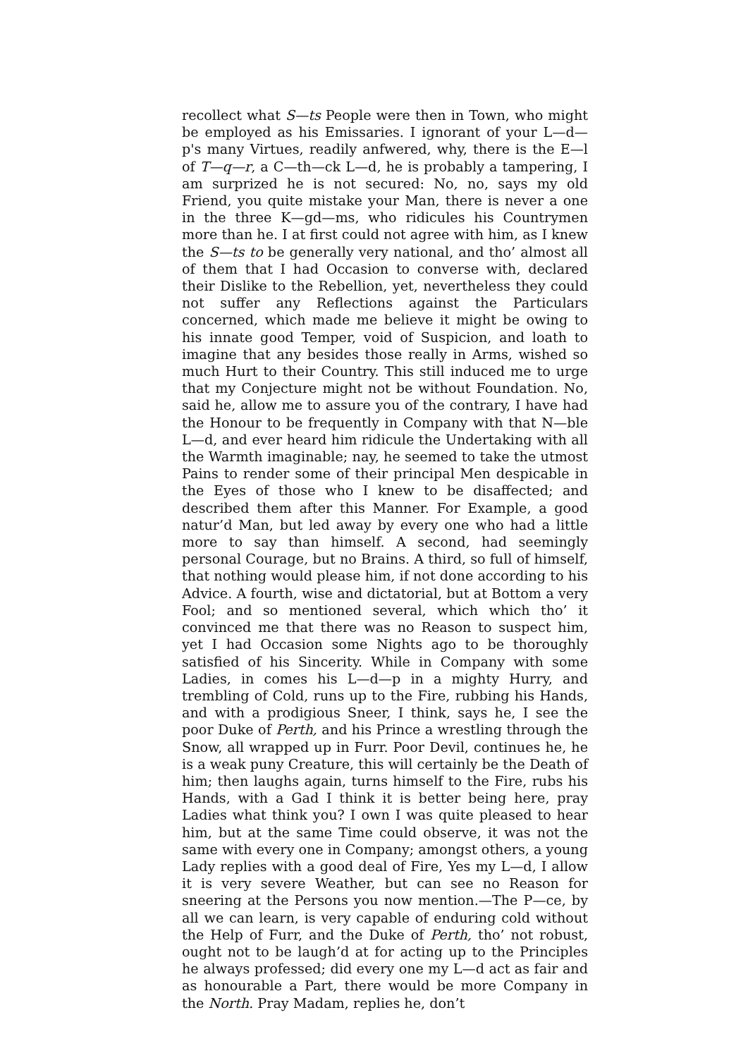recollect what S—ts People were then in Town, who might be employed as his Emissaries. I ignorant of your L—d—p's many Virtues, readily anfwered, why, there is the E—l of T—q—r, a C—th—ck L—d, he is probably a tampering, I am surprized he is not secured: No, no, says my old Friend, you quite mistake your Man, there is never a one in the three K—gd—ms, who ridicules his Countrymen more than he. I at first could not agree with him, as I knew the S—ts to be generally very national, and tho’ almost all of them that I had Occasion to converse with, declared their Dislike to the Rebellion, yet, nevertheless they could not suffer any Reflections against the Particulars concerned, which made me believe it might be owing to his innate good Temper, void of Suspicion, and loath to imagine that any besides those really in Arms, wished so much Hurt to their Country. This still induced me to urge that my Conjecture might not be without Foundation. No, said he, allow me to assure you of the contrary, I have had the Honour to be frequently in Company with that N—ble L—d, and ever heard him ridicule the Undertaking with all the Warmth imaginable; nay, he seemed to take the utmost Pains to render some of their principal Men despicable in the Eyes of those who I knew to be disaffected; and described them after this Manner. For Example, a good natur’d Man, but led away by every one who had a little more to say than himself. A second, had seemingly personal Courage, but no Brains. A third, so full of himself, that nothing would please him, if not done according to his Advice. A fourth, wise and dictatorial, but at Bottom a very Fool; and so mentioned several, which which tho’ it convinced me that there was no Reason to suspect him, yet I had Occasion some Nights ago to be thoroughly satisfied of his Sincerity. While in Company with some Ladies, in comes his L—d—p in a mighty Hurry, and trembling of Cold, runs up to the Fire, rubbing his Hands, and with a prodigious Sneer, I think, says he, I see the poor Duke of Perth, and his Prince a wrestling through the Snow, all wrapped up in Furr. Poor Devil, continues he, he is a weak puny Creature, this will certainly be the Death of him; then laughs again, turns himself to the Fire, rubs his Hands, with a Gad I think it is better being here, pray Ladies what think you? I own I was quite pleased to hear him, but at the same Time could observe, it was not the same with every one in Company; amongst others, a young Lady replies with a good deal of Fire, Yes my L—d, I allow it is very severe Weather, but can see no Reason for sneering at the Persons you now mention.—The P—ce, by all we can learn, is very capable of enduring cold without the Help of Furr, and the Duke of Perth, tho’ not robust, ought not to be laugh’d at for acting up to the Principles he always professed; did every one my L—d act as fair and as honourable a Part, there would be more Company in the North. Pray Madam, replies he, don’t